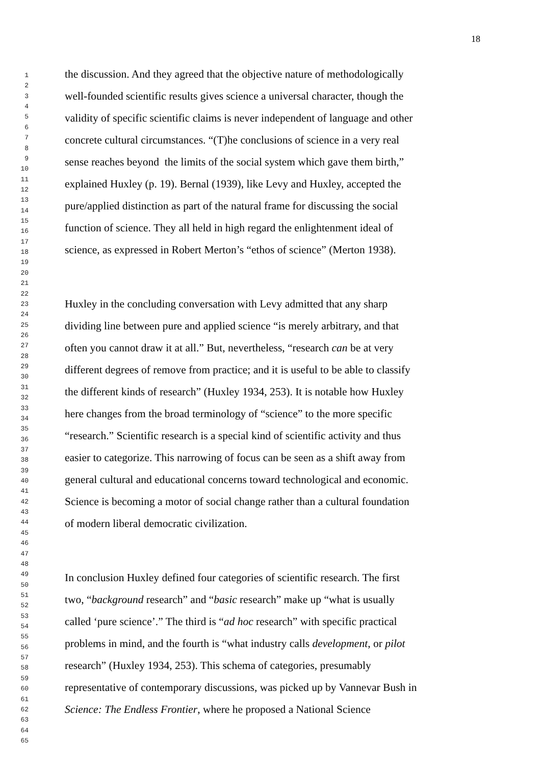18
1
2
3
4
5
6
7
8
9
10
11
12
13
14
15
16
17
18
19
20
21
22
23
24
25
26
27
28
29
30
31
32
33
34
35
36
37
38
39
40
41
42
43
44
45
46
47
48
49
50
51
52
53
54
55
56
57
58
59
60
61
62
63
64
65
the discussion. And they agreed that the objective nature of methodologically
well-founded scientific results gives science a universal character, though the
validity of specific scientific claims is never independent of language and other
concrete cultural circumstances. “(T)he conclusions of science in a very real
sense reaches beyond the limits of the social system which gave them birth,”
explained Huxley (p. 19). Bernal (1939), like Levy and Huxley, accepted the
pure/applied distinction as part of the natural frame for discussing the social
function of science. They all held in high regard the enlightenment ideal of
science, as expressed in Robert Merton’s “ethos of science” (Merton 1938).
Huxley in the concluding conversation with Levy admitted that any sharp
dividing line between pure and applied science “is merely arbitrary, and that
often you cannot draw it at all.” But, nevertheless, “research can be at very
different degrees of remove from practice; and it is useful to be able to classify
the different kinds of research” (Huxley 1934, 253). It is notable how Huxley
here changes from the broad terminology of “science” to the more specific
“research.” Scientific research is a special kind of scientific activity and thus
easier to categorize. This narrowing of focus can be seen as a shift away from
general cultural and educational concerns toward technological and economic.
Science is becoming a motor of social change rather than a cultural foundation
of modern liberal democratic civilization.
In conclusion Huxley defined four categories of scientific research. The first
two, “background research” and “basic research” make up “what is usually
called ‘pure science’.” The third is “ad hoc research” with specific practical
problems in mind, and the fourth is “what industry calls development, or pilot
research” (Huxley 1934, 253). This schema of categories, presumably
representative of contemporary discussions, was picked up by Vannevar Bush in
Science: The Endless Frontier, where he proposed a National Science